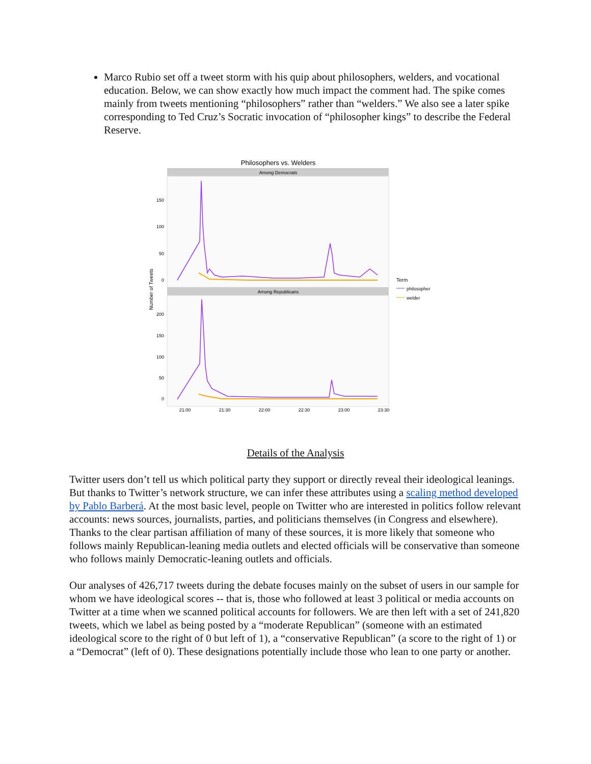Marco Rubio set off a tweet storm with his quip about philosophers, welders, and vocational education. Below, we can show exactly how much impact the comment had. The spike comes mainly from tweets mentioning “philosophers” rather than “welders.” We also see a later spike corresponding to Ted Cruz’s Socratic invocation of “philosopher kings” to describe the Federal Reserve.
Philosophers vs. Welders
Among Democrats
Among Republicans
150
100
50
0
200
150
100
50
0
Number of Tweets
21:00
21:30
22:00
22:30
23:00
23:30
Term
philosopher
welder
Details of the Analysis
Twitter users don’t tell us which political party they support or directly reveal their ideological leanings. But thanks to Twitter’s network structure, we can infer these attributes using a scaling method developed by Pablo Barberá. At the most basic level, people on Twitter who are interested in politics follow relevant accounts: news sources, journalists, parties, and politicians themselves (in Congress and elsewhere). Thanks to the clear partisan affiliation of many of these sources, it is more likely that someone who follows mainly Republican-leaning media outlets and elected officials will be conservative than someone who follows mainly Democratic-leaning outlets and officials.
Our analyses of 426,717 tweets during the debate focuses mainly on the subset of users in our sample for whom we have ideological scores -- that is, those who followed at least 3 political or media accounts on Twitter at a time when we scanned political accounts for followers. We are then left with a set of 241,820 tweets, which we label as being posted by a “moderate Republican” (someone with an estimated ideological score to the right of 0 but left of 1), a “conservative Republican” (a score to the right of 1) or a “Democrat” (left of 0). These designations potentially include those who lean to one party or another.